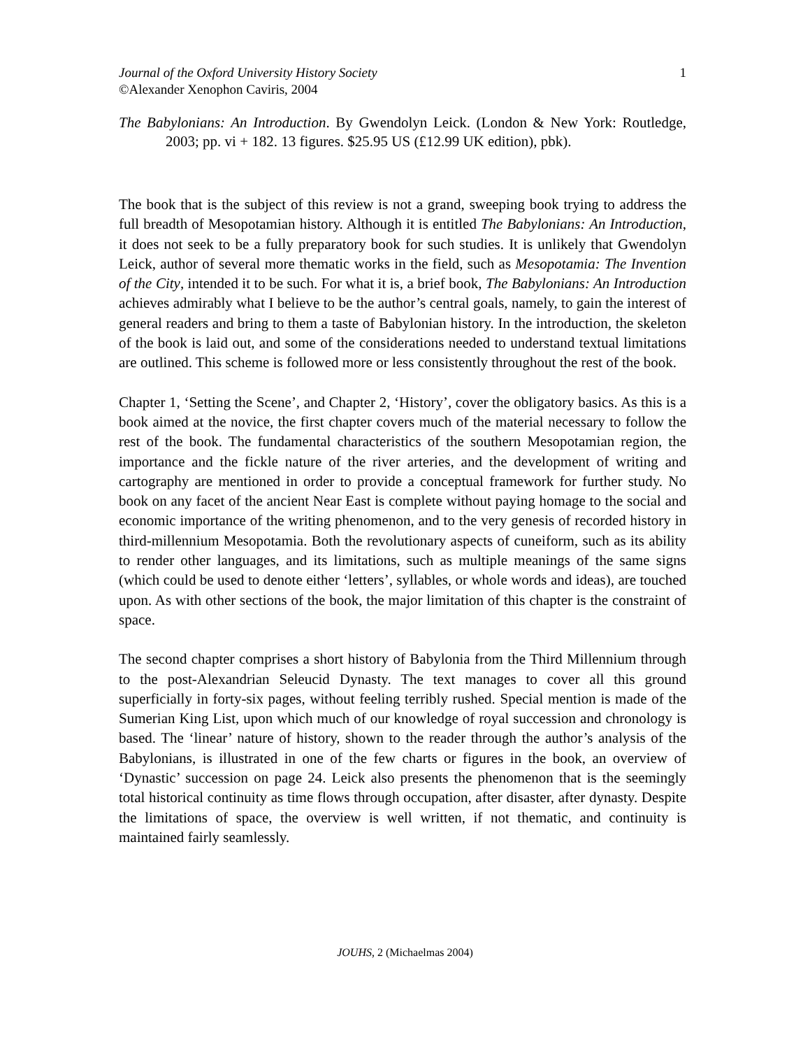Journal of the Oxford University History Society
©Alexander Xenophon Caviris, 2004
1
The Babylonians: An Introduction. By Gwendolyn Leick. (London & New York: Routledge, 2003; pp. vi + 182. 13 figures. $25.95 US (£12.99 UK edition), pbk).
The book that is the subject of this review is not a grand, sweeping book trying to address the full breadth of Mesopotamian history. Although it is entitled The Babylonians: An Introduction, it does not seek to be a fully preparatory book for such studies. It is unlikely that Gwendolyn Leick, author of several more thematic works in the field, such as Mesopotamia: The Invention of the City, intended it to be such. For what it is, a brief book, The Babylonians: An Introduction achieves admirably what I believe to be the author’s central goals, namely, to gain the interest of general readers and bring to them a taste of Babylonian history. In the introduction, the skeleton of the book is laid out, and some of the considerations needed to understand textual limitations are outlined. This scheme is followed more or less consistently throughout the rest of the book.
Chapter 1, ‘Setting the Scene’, and Chapter 2, ‘History’, cover the obligatory basics. As this is a book aimed at the novice, the first chapter covers much of the material necessary to follow the rest of the book. The fundamental characteristics of the southern Mesopotamian region, the importance and the fickle nature of the river arteries, and the development of writing and cartography are mentioned in order to provide a conceptual framework for further study. No book on any facet of the ancient Near East is complete without paying homage to the social and economic importance of the writing phenomenon, and to the very genesis of recorded history in third-millennium Mesopotamia. Both the revolutionary aspects of cuneiform, such as its ability to render other languages, and its limitations, such as multiple meanings of the same signs (which could be used to denote either ‘letters’, syllables, or whole words and ideas), are touched upon. As with other sections of the book, the major limitation of this chapter is the constraint of space.
The second chapter comprises a short history of Babylonia from the Third Millennium through to the post-Alexandrian Seleucid Dynasty. The text manages to cover all this ground superficially in forty-six pages, without feeling terribly rushed. Special mention is made of the Sumerian King List, upon which much of our knowledge of royal succession and chronology is based. The ‘linear’ nature of history, shown to the reader through the author’s analysis of the Babylonians, is illustrated in one of the few charts or figures in the book, an overview of ‘Dynastic’ succession on page 24. Leick also presents the phenomenon that is the seemingly total historical continuity as time flows through occupation, after disaster, after dynasty. Despite the limitations of space, the overview is well written, if not thematic, and continuity is maintained fairly seamlessly.
JOUHS, 2 (Michaelmas 2004)